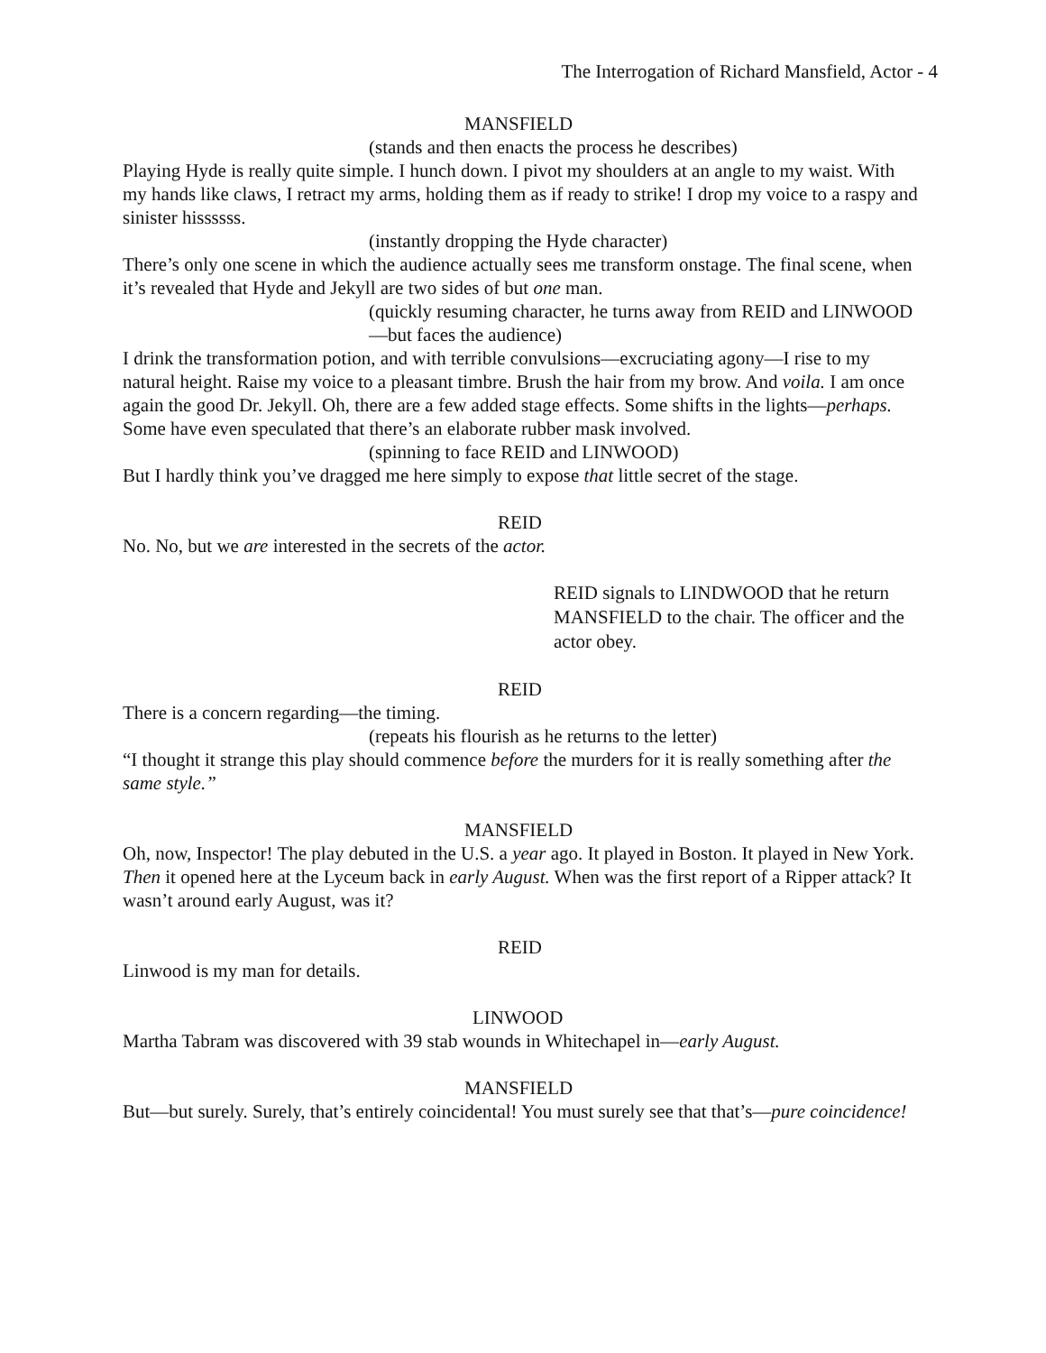The Interrogation of Richard Mansfield, Actor - 4
MANSFIELD
(stands and then enacts the process he describes)
Playing Hyde is really quite simple. I hunch down. I pivot my shoulders at an angle to my waist. With my hands like claws, I retract my arms, holding them as if ready to strike! I drop my voice to a raspy and sinister hissssss.
(instantly dropping the Hyde character)
There’s only one scene in which the audience actually sees me transform onstage. The final scene, when it’s revealed that Hyde and Jekyll are two sides of but one man.
(quickly resuming character, he turns away from REID and LINWOOD—but faces the audience)
I drink the transformation potion, and with terrible convulsions—excruciating agony—I rise to my natural height. Raise my voice to a pleasant timbre. Brush the hair from my brow. And voila. I am once again the good Dr. Jekyll. Oh, there are a few added stage effects. Some shifts in the lights—perhaps. Some have even speculated that there’s an elaborate rubber mask involved.
(spinning to face REID and LINWOOD)
But I hardly think you’ve dragged me here simply to expose that little secret of the stage.
REID
No. No, but we are interested in the secrets of the actor.
REID signals to LINDWOOD that he return MANSFIELD to the chair. The officer and the actor obey.
REID
There is a concern regarding—the timing.
(repeats his flourish as he returns to the letter)
“I thought it strange this play should commence before the murders for it is really something after the same style.”
MANSFIELD
Oh, now, Inspector! The play debuted in the U.S. a year ago. It played in Boston. It played in New York. Then it opened here at the Lyceum back in early August. When was the first report of a Ripper attack? It wasn’t around early August, was it?
REID
Linwood is my man for details.
LINWOOD
Martha Tabram was discovered with 39 stab wounds in Whitechapel in—early August.
MANSFIELD
But—but surely. Surely, that’s entirely coincidental! You must surely see that that’s—pure coincidence!